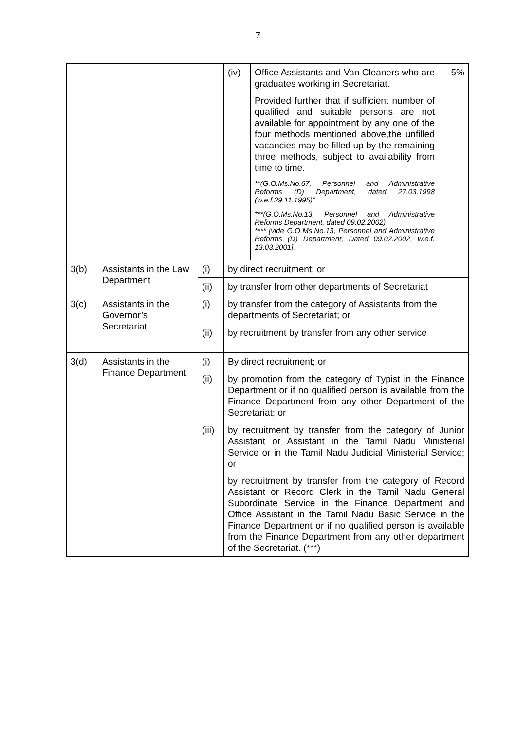7
| | | | (iv) | Office Assistants and Van Cleaners who are graduates working in Secretariat. Provided further that if sufficient number of qualified and suitable persons are not available for appointment by any one of the four methods mentioned above,the unfilled vacancies may be filled up by the remaining three methods, subject to availability from time to time. **(G.O.Ms.No.67, Personnel and Administrative Reforms (D) Department, dated 27.03.1998 (w.e.f.29.11.1995)” ***(G.O.Ms.No.13, Personnel and Administrative Reforms Department, dated 09.02.2002) **** [vide G.O.Ms.No.13, Personnel and Administrative Reforms (D) Department, Dated 09.02.2002, w.e.f. 13.03.2001]. | 5% |
| 3(b) | Assistants in the Law Department | (i) | by direct recruitment; or | | |
| | | (ii) | by transfer from other departments of Secretariat | | |
| 3(c) | Assistants in the Governor’s Secretariat | (i) | by transfer from the category of Assistants from the departments of Secretariat; or | | |
| | | (ii) | by recruitment by transfer from any other service | | |
| 3(d) | Assistants in the Finance Department | (i) | By direct recruitment; or | | |
| | | (ii) | by promotion from the category of Typist in the Finance Department or if no qualified person is available from the Finance Department from any other Department of the Secretariat; or | | |
| | | (iii) | by recruitment by transfer from the category of Junior Assistant or Assistant in the Tamil Nadu Ministerial Service or in the Tamil Nadu Judicial Ministerial Service; or by recruitment by transfer from the category of Record Assistant or Record Clerk in the Tamil Nadu General Subordinate Service in the Finance Department and Office Assistant in the Tamil Nadu Basic Service in the Finance Department or if no qualified person is available from the Finance Department from any other department of the Secretariat. (***) | | |